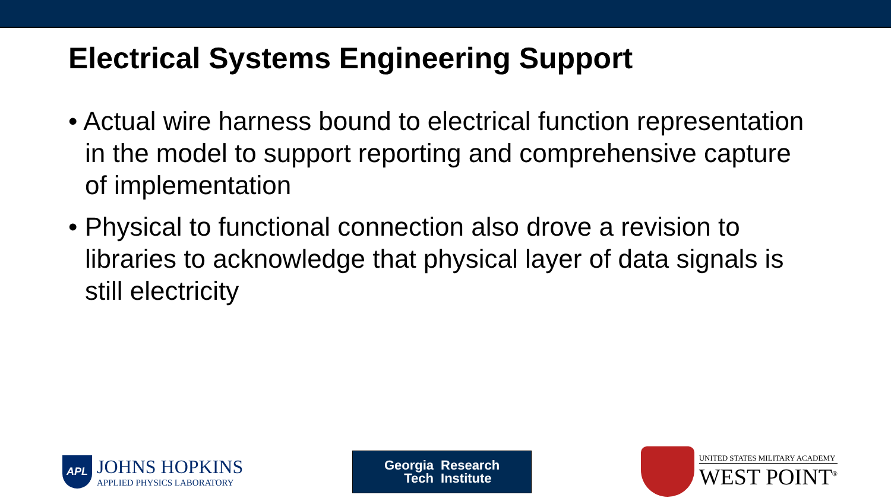Electrical Systems Engineering Support
• Actual wire harness bound to electrical function representation in the model to support reporting and comprehensive capture of implementation
• Physical to functional connection also drove a revision to libraries to acknowledge that physical layer of data signals is still electricity
APL
JOHNS HOPKINS
APPLIED PHYSICS LABORATORY
Georgia
Tech
Research
Institute
UNITED STATES MILITARY ACADEMY
WEST POINT<sup>®</sup>